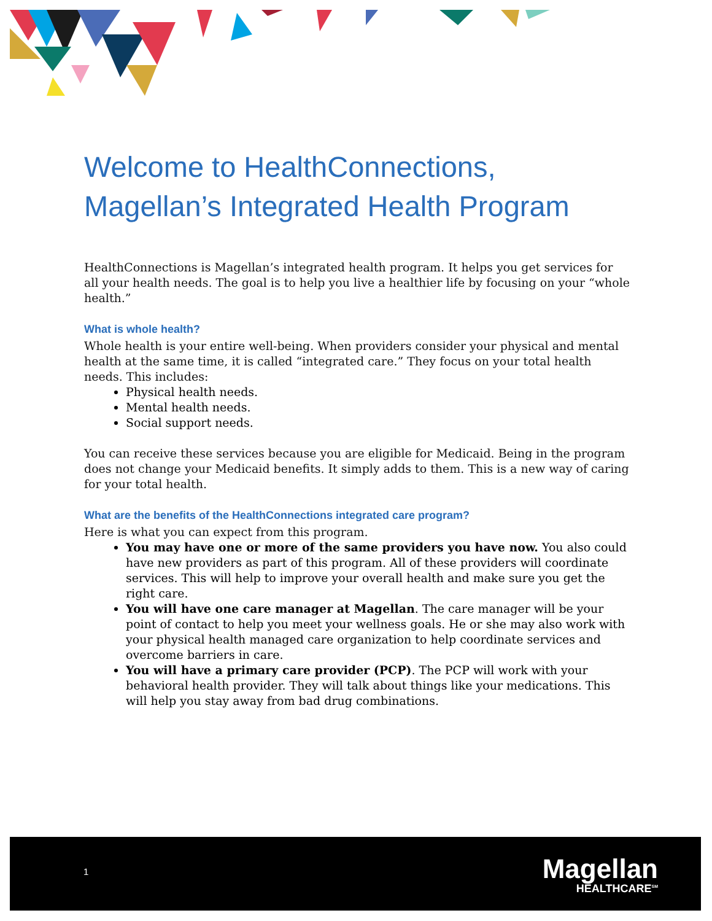Welcome to HealthConnections,
Magellan’s Integrated Health Program
HealthConnections is Magellan’s integrated health program. It helps you get services for all your health needs. The goal is to help you live a healthier life by focusing on your “whole health.”
What is whole health?
Whole health is your entire well-being. When providers consider your physical and mental health at the same time, it is called “integrated care.” They focus on your total health needs. This includes:
Physical health needs.
Mental health needs.
Social support needs.
You can receive these services because you are eligible for Medicaid. Being in the program does not change your Medicaid benefits. It simply adds to them. This is a new way of caring for your total health.
What are the benefits of the HealthConnections integrated care program?
Here is what you can expect from this program.
You may have one or more of the same providers you have now. You also could have new providers as part of this program. All of these providers will coordinate services. This will help to improve your overall health and make sure you get the right care.
You will have one care manager at Magellan. The care manager will be your point of contact to help you meet your wellness goals. He or she may also work with your physical health managed care organization to help coordinate services and overcome barriers in care.
You will have a primary care provider (PCP). The PCP will work with your behavioral health provider. They will talk about things like your medications. This will help you stay away from bad drug combinations.
1
Magellan
HEALTHCARE<sup>SM</sup>